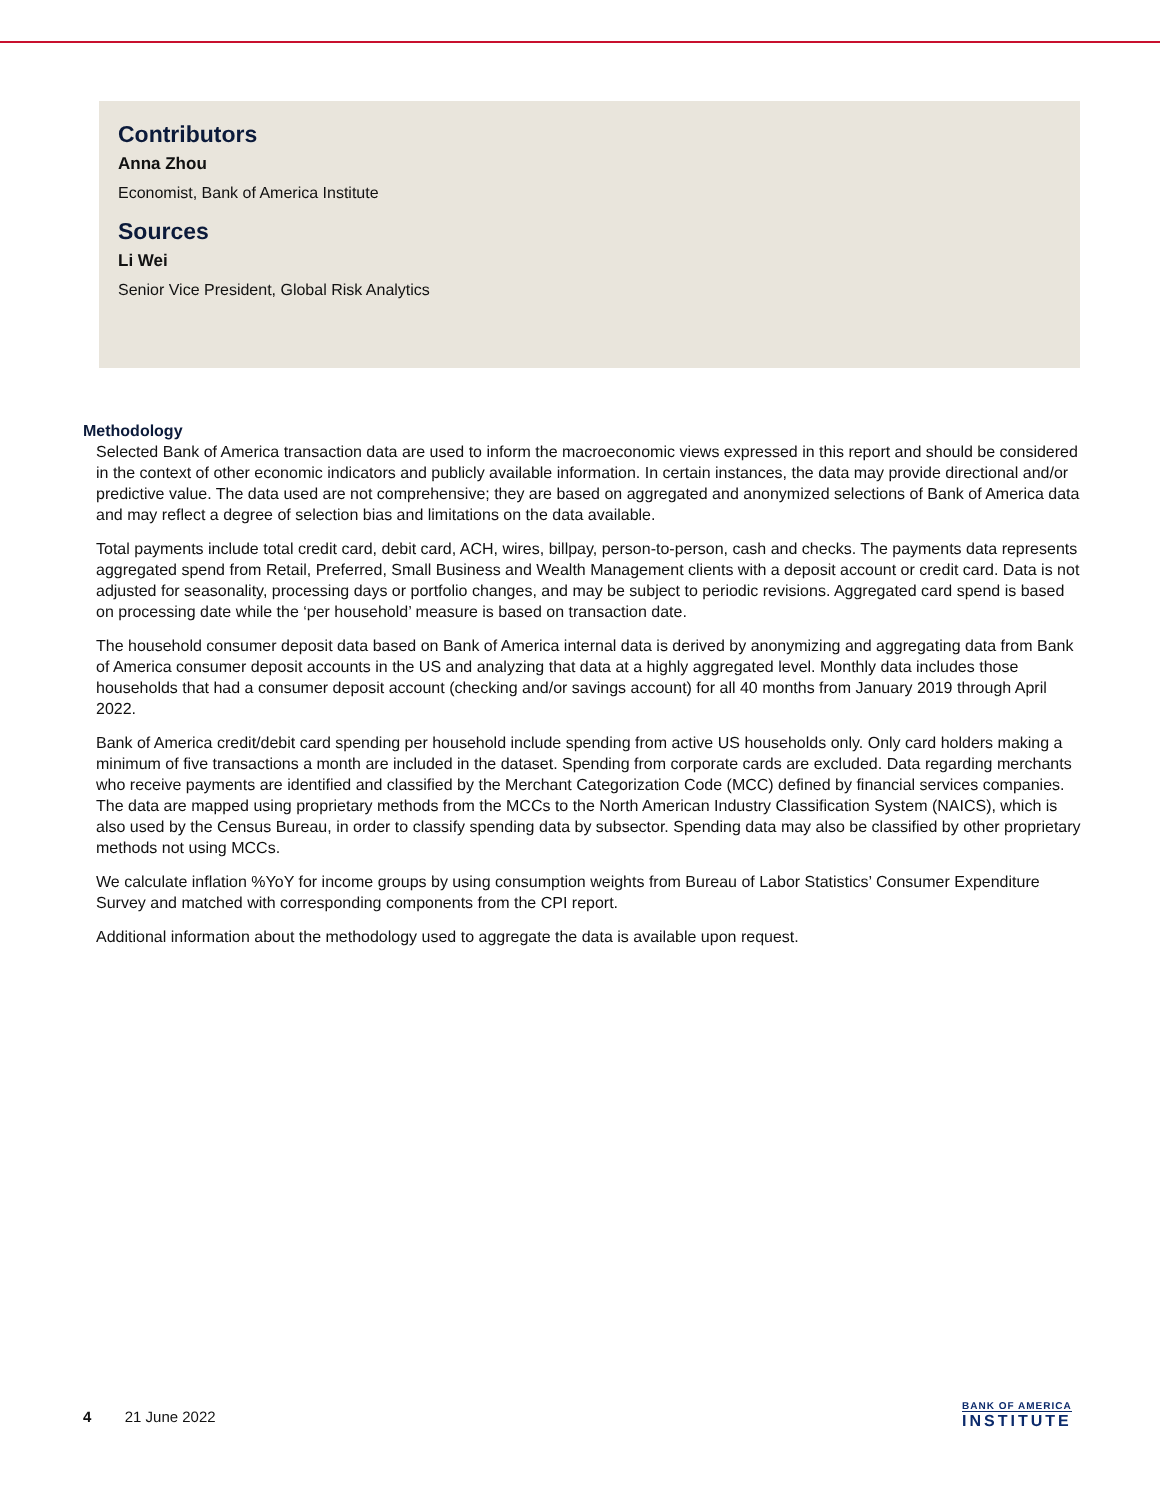Contributors
Anna Zhou
Economist, Bank of America Institute
Sources
Li Wei
Senior Vice President, Global Risk Analytics
Methodology
Selected Bank of America transaction data are used to inform the macroeconomic views expressed in this report and should be considered in the context of other economic indicators and publicly available information. In certain instances, the data may provide directional and/or predictive value. The data used are not comprehensive; they are based on aggregated and anonymized selections of Bank of America data and may reflect a degree of selection bias and limitations on the data available.
Total payments include total credit card, debit card, ACH, wires, billpay, person-to-person, cash and checks. The payments data represents aggregated spend from Retail, Preferred, Small Business and Wealth Management clients with a deposit account or credit card. Data is not adjusted for seasonality, processing days or portfolio changes, and may be subject to periodic revisions. Aggregated card spend is based on processing date while the ‘per household’ measure is based on transaction date.
The household consumer deposit data based on Bank of America internal data is derived by anonymizing and aggregating data from Bank of America consumer deposit accounts in the US and analyzing that data at a highly aggregated level. Monthly data includes those households that had a consumer deposit account (checking and/or savings account) for all 40 months from January 2019 through April 2022.
Bank of America credit/debit card spending per household include spending from active US households only. Only card holders making a minimum of five transactions a month are included in the dataset. Spending from corporate cards are excluded. Data regarding merchants who receive payments are identified and classified by the Merchant Categorization Code (MCC) defined by financial services companies. The data are mapped using proprietary methods from the MCCs to the North American Industry Classification System (NAICS), which is also used by the Census Bureau, in order to classify spending data by subsector. Spending data may also be classified by other proprietary methods not using MCCs.
We calculate inflation %YoY for income groups by using consumption weights from Bureau of Labor Statistics’ Consumer Expenditure Survey and matched with corresponding components from the CPI report.
Additional information about the methodology used to aggregate the data is available upon request.
4 21 June 2022
BANK OF AMERICA
INSTITUTE